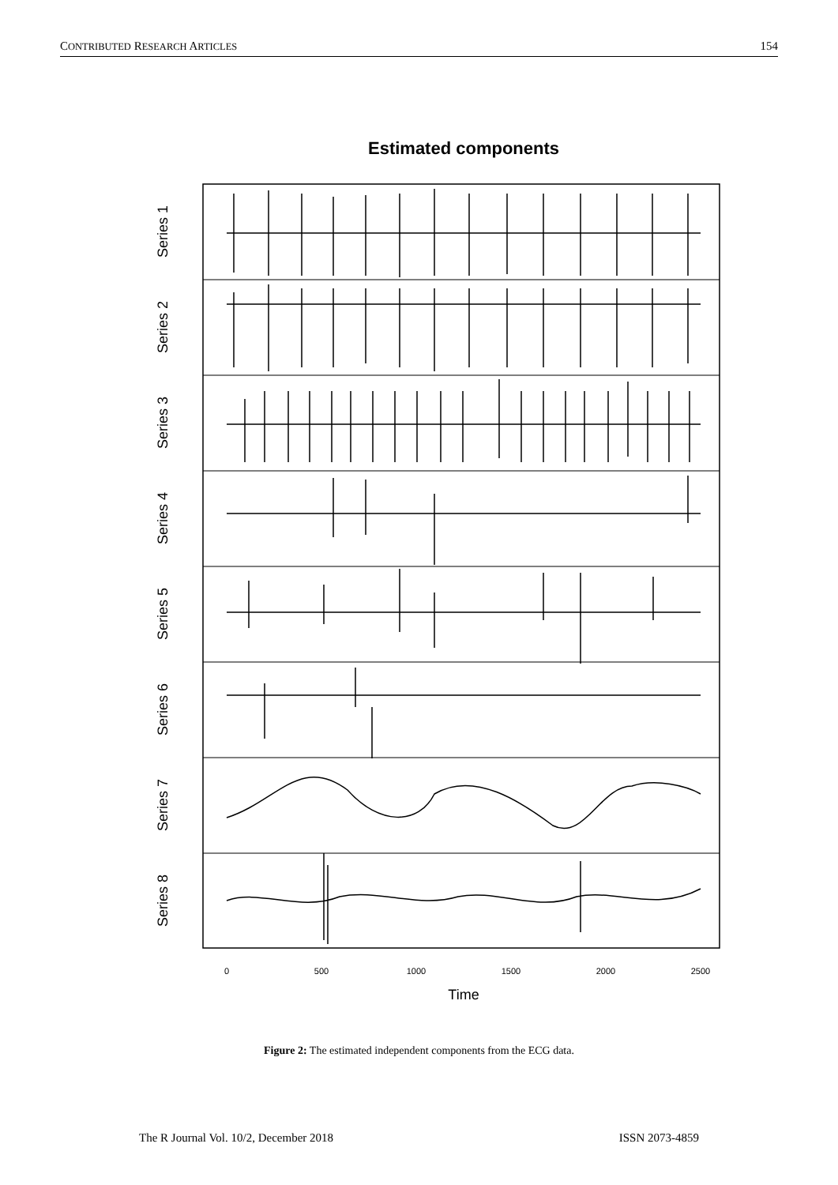CONTRIBUTED RESEARCH ARTICLES 154
Estimated components
Series 1
Series 2
Series 3
Series 4
Series 5
Series 6
Series 7
Series 8
0
500
1000
1500
2000
2500
Time
Figure 2: The estimated independent components from the ECG data.
The R Journal Vol. 10/2, December 2018 ISSN 2073-4859